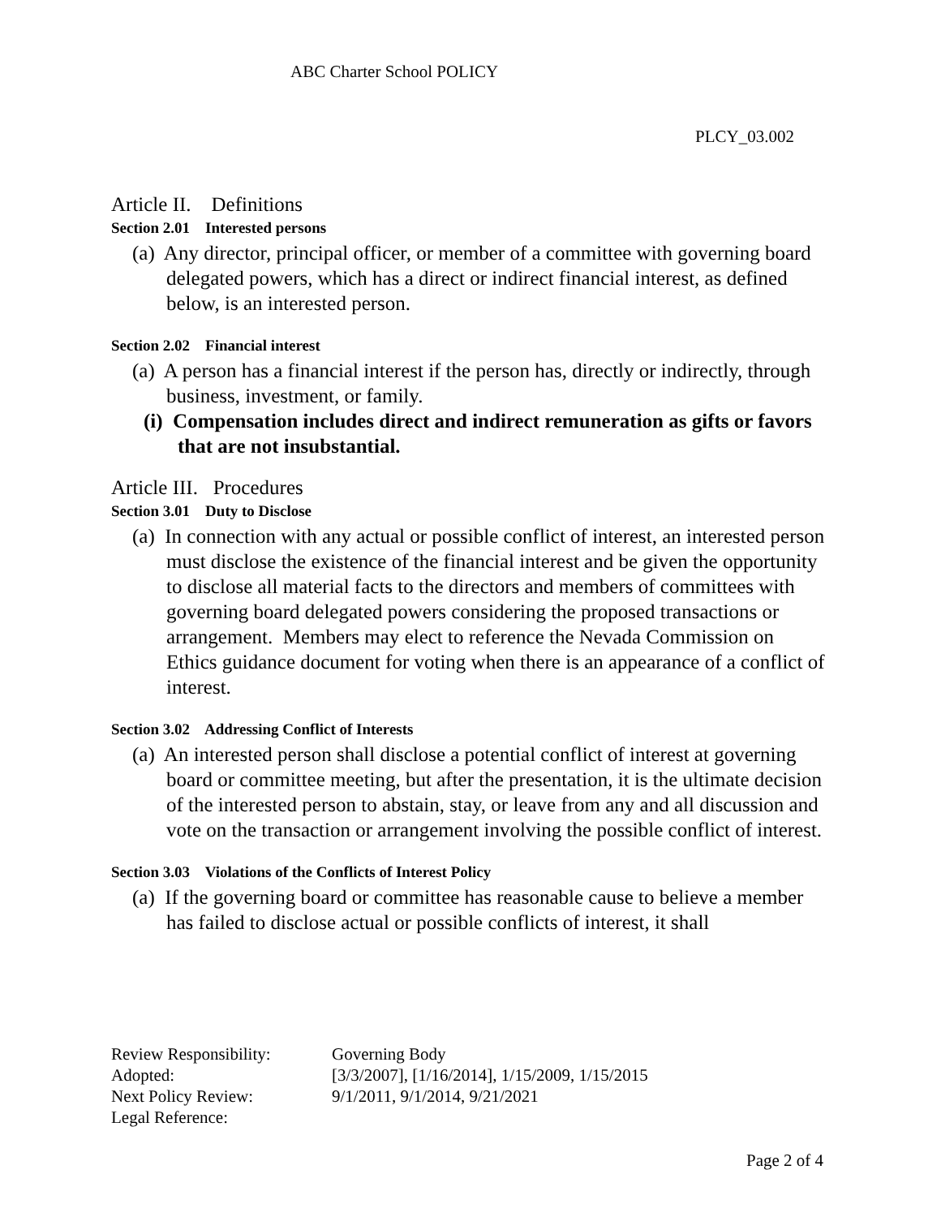ABC Charter School POLICY
PLCY_03.002
Article II. Definitions
Section 2.01 Interested persons
(a) Any director, principal officer, or member of a committee with governing board delegated powers, which has a direct or indirect financial interest, as defined below, is an interested person.
Section 2.02 Financial interest
(a) A person has a financial interest if the person has, directly or indirectly, through business, investment, or family.
(i) Compensation includes direct and indirect remuneration as gifts or favors that are not insubstantial.
Article III. Procedures
Section 3.01 Duty to Disclose
(a) In connection with any actual or possible conflict of interest, an interested person must disclose the existence of the financial interest and be given the opportunity to disclose all material facts to the directors and members of committees with governing board delegated powers considering the proposed transactions or arrangement. Members may elect to reference the Nevada Commission on Ethics guidance document for voting when there is an appearance of a conflict of interest.
Section 3.02 Addressing Conflict of Interests
(a) An interested person shall disclose a potential conflict of interest at governing board or committee meeting, but after the presentation, it is the ultimate decision of the interested person to abstain, stay, or leave from any and all discussion and vote on the transaction or arrangement involving the possible conflict of interest.
Section 3.03 Violations of the Conflicts of Interest Policy
(a) If the governing board or committee has reasonable cause to believe a member has failed to disclose actual or possible conflicts of interest, it shall
| Review Responsibility: | Governing Body |
| Adopted: | [3/3/2007], [1/16/2014], 1/15/2009, 1/15/2015 |
| Next Policy Review: | 9/1/2011, 9/1/2014, 9/21/2021 |
| Legal Reference: | |
Page 2 of 4